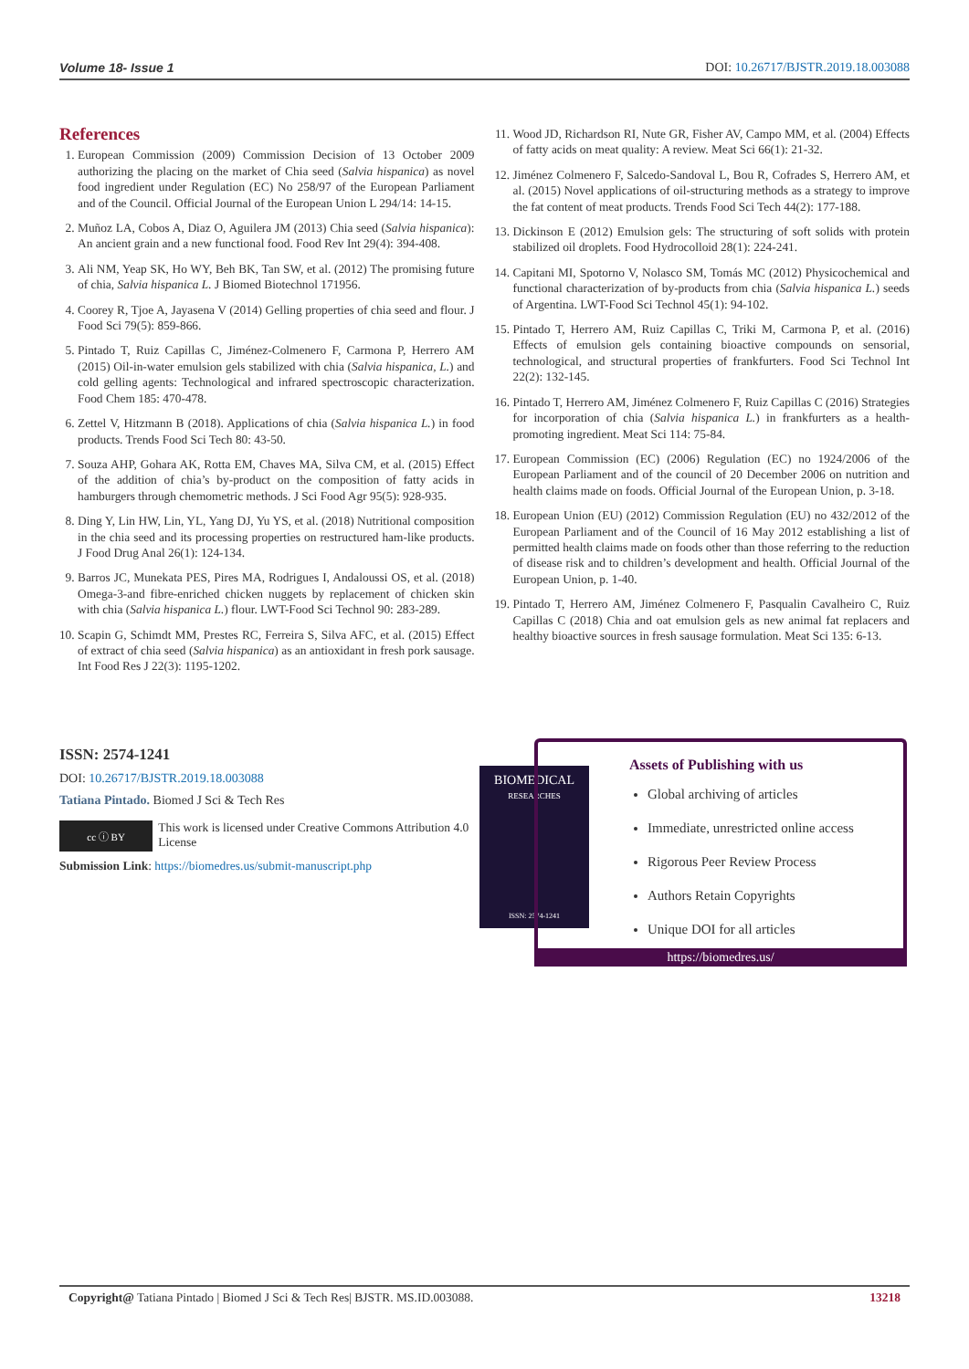Volume 18- Issue 1 DOI: 10.26717/BJSTR.2019.18.003088
References
1. European Commission (2009) Commission Decision of 13 October 2009 authorizing the placing on the market of Chia seed (Salvia hispanica) as novel food ingredient under Regulation (EC) No 258/97 of the European Parliament and of the Council. Official Journal of the European Union L 294/14: 14-15.
2. Muñoz LA, Cobos A, Diaz O, Aguilera JM (2013) Chia seed (Salvia hispanica): An ancient grain and a new functional food. Food Rev Int 29(4): 394-408.
3. Ali NM, Yeap SK, Ho WY, Beh BK, Tan SW, et al. (2012) The promising future of chia, Salvia hispanica L. J Biomed Biotechnol 171956.
4. Coorey R, Tjoe A, Jayasena V (2014) Gelling properties of chia seed and flour. J Food Sci 79(5): 859-866.
5. Pintado T, Ruiz Capillas C, Jiménez-Colmenero F, Carmona P, Herrero AM (2015) Oil-in-water emulsion gels stabilized with chia (Salvia hispanica, L.) and cold gelling agents: Technological and infrared spectroscopic characterization. Food Chem 185: 470-478.
6. Zettel V, Hitzmann B (2018). Applications of chia (Salvia hispanica L.) in food products. Trends Food Sci Tech 80: 43-50.
7. Souza AHP, Gohara AK, Rotta EM, Chaves MA, Silva CM, et al. (2015) Effect of the addition of chia’s by-product on the composition of fatty acids in hamburgers through chemometric methods. J Sci Food Agr 95(5): 928-935.
8. Ding Y, Lin HW, Lin, YL, Yang DJ, Yu YS, et al. (2018) Nutritional composition in the chia seed and its processing properties on restructured ham-like products. J Food Drug Anal 26(1): 124-134.
9. Barros JC, Munekata PES, Pires MA, Rodrigues I, Andaloussi OS, et al. (2018) Omega-3-and fibre-enriched chicken nuggets by replacement of chicken skin with chia (Salvia hispanica L.) flour. LWT-Food Sci Technol 90: 283-289.
10. Scapin G, Schimdt MM, Prestes RC, Ferreira S, Silva AFC, et al. (2015) Effect of extract of chia seed (Salvia hispanica) as an antioxidant in fresh pork sausage. Int Food Res J 22(3): 1195-1202.
11. Wood JD, Richardson RI, Nute GR, Fisher AV, Campo MM, et al. (2004) Effects of fatty acids on meat quality: A review. Meat Sci 66(1): 21-32.
12. Jiménez Colmenero F, Salcedo-Sandoval L, Bou R, Cofrades S, Herrero AM, et al. (2015) Novel applications of oil-structuring methods as a strategy to improve the fat content of meat products. Trends Food Sci Tech 44(2): 177-188.
13. Dickinson E (2012) Emulsion gels: The structuring of soft solids with protein stabilized oil droplets. Food Hydrocolloid 28(1): 224-241.
14. Capitani MI, Spotorno V, Nolasco SM, Tomás MC (2012) Physicochemical and functional characterization of by-products from chia (Salvia hispanica L.) seeds of Argentina. LWT-Food Sci Technol 45(1): 94-102.
15. Pintado T, Herrero AM, Ruiz Capillas C, Triki M, Carmona P, et al. (2016) Effects of emulsion gels containing bioactive compounds on sensorial, technological, and structural properties of frankfurters. Food Sci Technol Int 22(2): 132-145.
16. Pintado T, Herrero AM, Jiménez Colmenero F, Ruiz Capillas C (2016) Strategies for incorporation of chia (Salvia hispanica L.) in frankfurters as a health-promoting ingredient. Meat Sci 114: 75-84.
17. European Commission (EC) (2006) Regulation (EC) no 1924/2006 of the European Parliament and of the council of 20 December 2006 on nutrition and health claims made on foods. Official Journal of the European Union, p. 3-18.
18. European Union (EU) (2012) Commission Regulation (EU) no 432/2012 of the European Parliament and of the Council of 16 May 2012 establishing a list of permitted health claims made on foods other than those referring to the reduction of disease risk and to children’s development and health. Official Journal of the European Union, p. 1-40.
19. Pintado T, Herrero AM, Jiménez Colmenero F, Pasqualin Cavalheiro C, Ruiz Capillas C (2018) Chia and oat emulsion gels as new animal fat replacers and healthy bioactive sources in fresh sausage formulation. Meat Sci 135: 6-13.
ISSN: 2574-1241
DOI: 10.26717/BJSTR.2019.18.003088
Tatiana Pintado. Biomed J Sci & Tech Res
cc ⓘ BY
This work is licensed under Creative Commons Attribution 4.0 License
Submission Link: https://biomedres.us/submit-manuscript.php
BIOMEDICAL
RESEARCHES
ISSN: 2574-1241
Assets of Publishing with us
Global archiving of articles
Immediate, unrestricted online access
Rigorous Peer Review Process
Authors Retain Copyrights
Unique DOI for all articles
https://biomedres.us/
Copyright@ Tatiana Pintado | Biomed J Sci & Tech Res| BJSTR. MS.ID.003088. 13218